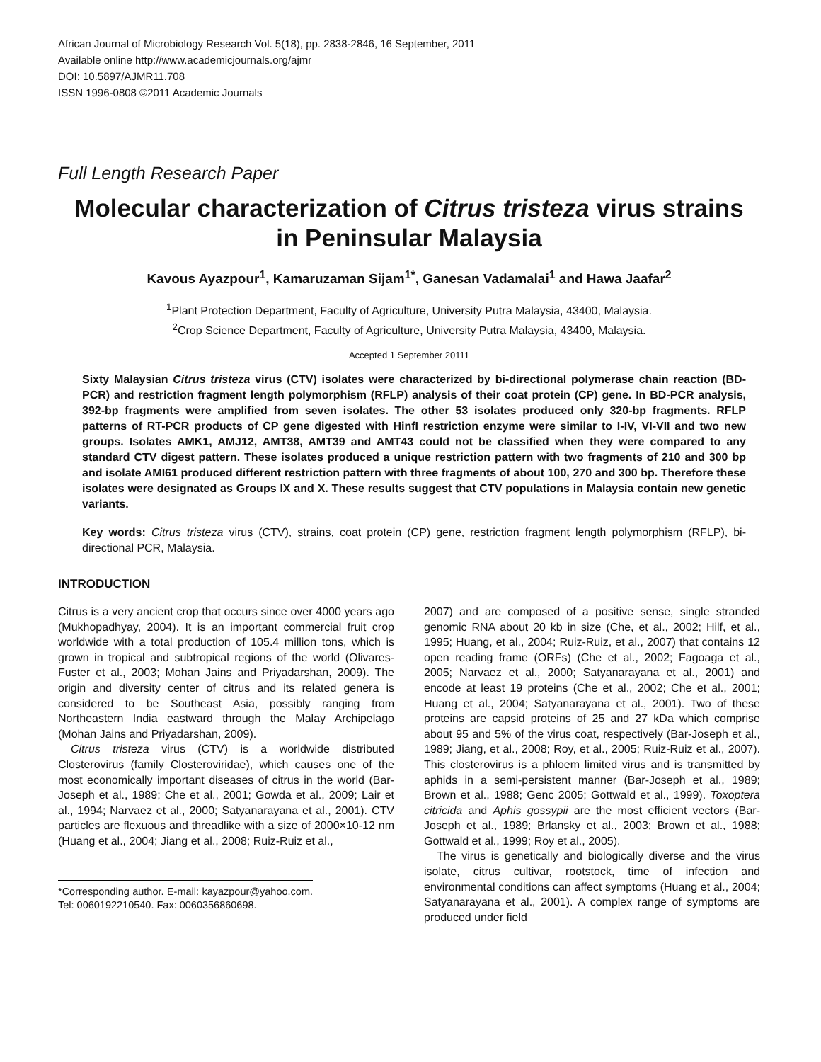African Journal of Microbiology Research Vol. 5(18), pp. 2838-2846, 16 September, 2011
Available online http://www.academicjournals.org/ajmr
DOI: 10.5897/AJMR11.708
ISSN 1996-0808 ©2011 Academic Journals
Full Length Research Paper
Molecular characterization of Citrus tristeza virus strains in Peninsular Malaysia
Kavous Ayazpour<sup>1</sup>, Kamaruzaman Sijam<sup>1*</sup>, Ganesan Vadamalai<sup>1</sup> and Hawa Jaafar<sup>2</sup>
<sup>1</sup> Plant Protection Department, Faculty of Agriculture, University Putra Malaysia, 43400, Malaysia.
<sup>2</sup> Crop Science Department, Faculty of Agriculture, University Putra Malaysia, 43400, Malaysia.
Accepted 1 September 20111
Sixty Malaysian Citrus tristeza virus (CTV) isolates were characterized by bi-directional polymerase chain reaction (BD-PCR) and restriction fragment length polymorphism (RFLP) analysis of their coat protein (CP) gene. In BD-PCR analysis, 392-bp fragments were amplified from seven isolates. The other 53 isolates produced only 320-bp fragments. RFLP patterns of RT-PCR products of CP gene digested with HinfI restriction enzyme were similar to I-IV, VI-VII and two new groups. Isolates AMK1, AMJ12, AMT38, AMT39 and AMT43 could not be classified when they were compared to any standard CTV digest pattern. These isolates produced a unique restriction pattern with two fragments of 210 and 300 bp and isolate AMI61 produced different restriction pattern with three fragments of about 100, 270 and 300 bp. Therefore these isolates were designated as Groups IX and X. These results suggest that CTV populations in Malaysia contain new genetic variants.
Key words: Citrus tristeza virus (CTV), strains, coat protein (CP) gene, restriction fragment length polymorphism (RFLP), bi-directional PCR, Malaysia.
INTRODUCTION
Citrus is a very ancient crop that occurs since over 4000 years ago (Mukhopadhyay, 2004). It is an important commercial fruit crop worldwide with a total production of 105.4 million tons, which is grown in tropical and subtropical regions of the world (Olivares-Fuster et al., 2003; Mohan Jains and Priyadarshan, 2009). The origin and diversity center of citrus and its related genera is considered to be Southeast Asia, possibly ranging from Northeastern India eastward through the Malay Archipelago (Mohan Jains and Priyadarshan, 2009).
Citrus tristeza virus (CTV) is a worldwide distributed Closterovirus (family Closteroviridae), which causes one of the most economically important diseases of citrus in the world (Bar-Joseph et al., 1989; Che et al., 2001; Gowda et al., 2009; Lair et al., 1994; Narvaez et al., 2000; Satyanarayana et al., 2001). CTV particles are flexuous and threadlike with a size of 2000×10-12 nm (Huang et al., 2004; Jiang et al., 2008; Ruiz-Ruiz et al.,
*Corresponding author. E-mail: kayazpour@yahoo.com. Tel: 0060192210540. Fax: 0060356860698.
2007) and are composed of a positive sense, single stranded genomic RNA about 20 kb in size (Che, et al., 2002; Hilf, et al., 1995; Huang, et al., 2004; Ruiz-Ruiz, et al., 2007) that contains 12 open reading frame (ORFs) (Che et al., 2002; Fagoaga et al., 2005; Narvaez et al., 2000; Satyanarayana et al., 2001) and encode at least 19 proteins (Che et al., 2002; Che et al., 2001; Huang et al., 2004; Satyanarayana et al., 2001). Two of these proteins are capsid proteins of 25 and 27 kDa which comprise about 95 and 5% of the virus coat, respectively (Bar-Joseph et al., 1989; Jiang, et al., 2008; Roy, et al., 2005; Ruiz-Ruiz et al., 2007). This closterovirus is a phloem limited virus and is transmitted by aphids in a semi-persistent manner (Bar-Joseph et al., 1989; Brown et al., 1988; Genc 2005; Gottwald et al., 1999). Toxoptera citricida and Aphis gossypii are the most efficient vectors (Bar-Joseph et al., 1989; Brlansky et al., 2003; Brown et al., 1988; Gottwald et al., 1999; Roy et al., 2005).
The virus is genetically and biologically diverse and the virus isolate, citrus cultivar, rootstock, time of infection and environmental conditions can affect symptoms (Huang et al., 2004; Satyanarayana et al., 2001). A complex range of symptoms are produced under field